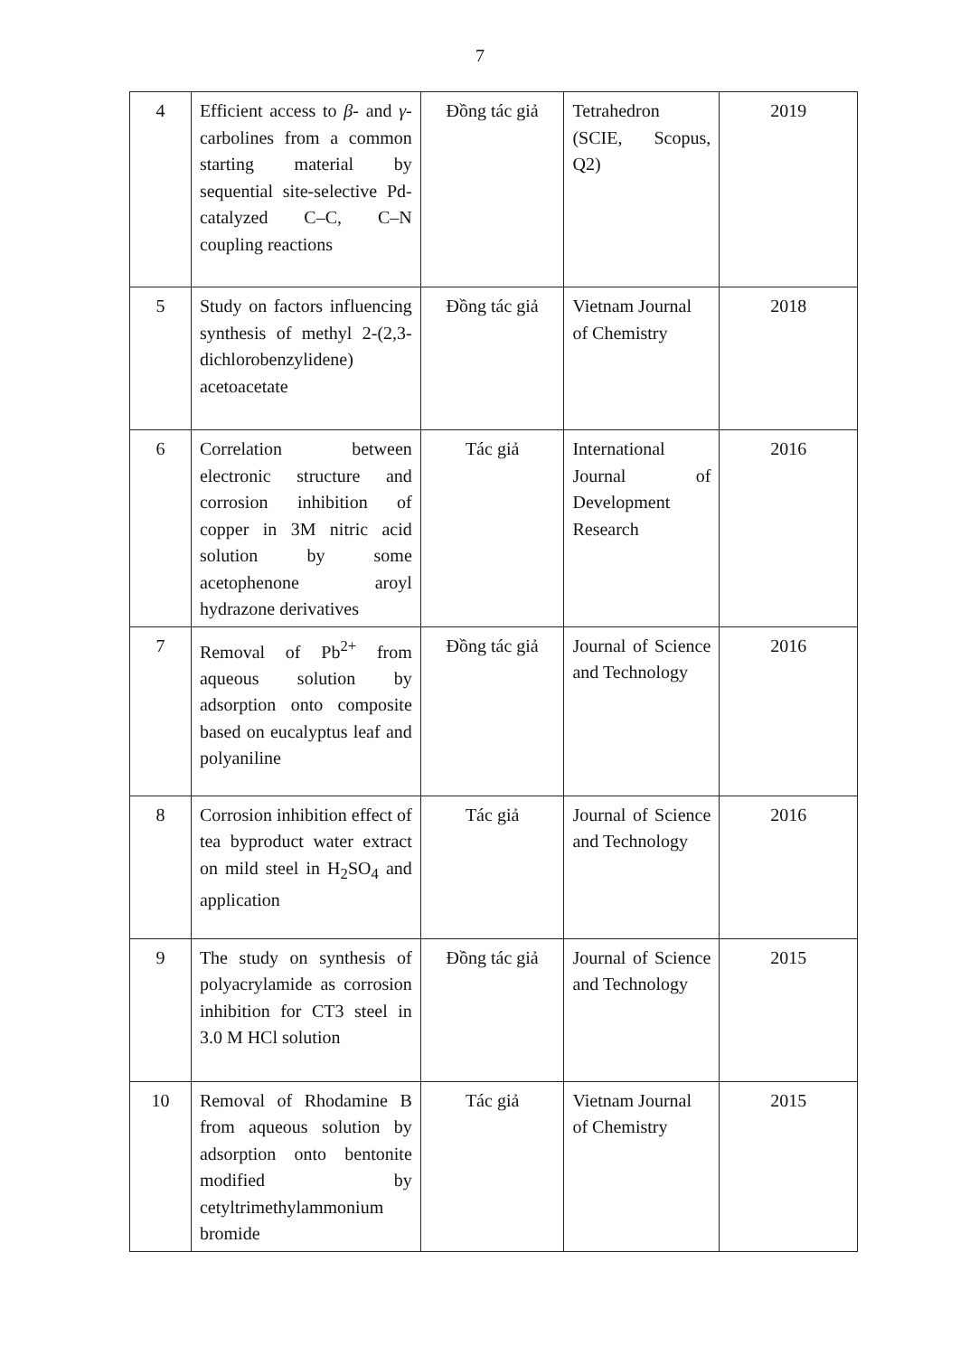7
| 4 | Efficient access to β - and γ -carbolines from a common starting material by sequential site-selective Pd-catalyzed C–C, C–N coupling reactions | Đồng tác giả | Tetrahedron (SCIE, Scopus, Q2) | 2019 |
| 5 | Study on factors influencing synthesis of methyl 2-(2,3-dichlorobenzylidene) acetoacetate | Đồng tác giả | Vietnam Journal of Chemistry | 2018 |
| 6 | Correlation between electronic structure and corrosion inhibition of copper in 3M nitric acid solution by some acetophenone aroyl hydrazone derivatives | Tác giả | International Journal of Development Research | 2016 |
| 7 | Removal of Pb<sup>2+</sup> from aqueous solution by adsorption onto composite based on eucalyptus leaf and polyaniline | Đồng tác giả | Journal of Science and Technology | 2016 |
| 8 | Corrosion inhibition effect of tea byproduct water extract on mild steel in H<sub>2</sub>SO<sub>4</sub> and application | Tác giả | Journal of Science and Technology | 2016 |
| 9 | The study on synthesis of polyacrylamide as corrosion inhibition for CT3 steel in 3.0 M HCl solution | Đồng tác giả | Journal of Science and Technology | 2015 |
| 10 | Removal of Rhodamine B from aqueous solution by adsorption onto bentonite modified by cetyltrimethylammonium bromide | Tác giả | Vietnam Journal of Chemistry | 2015 |